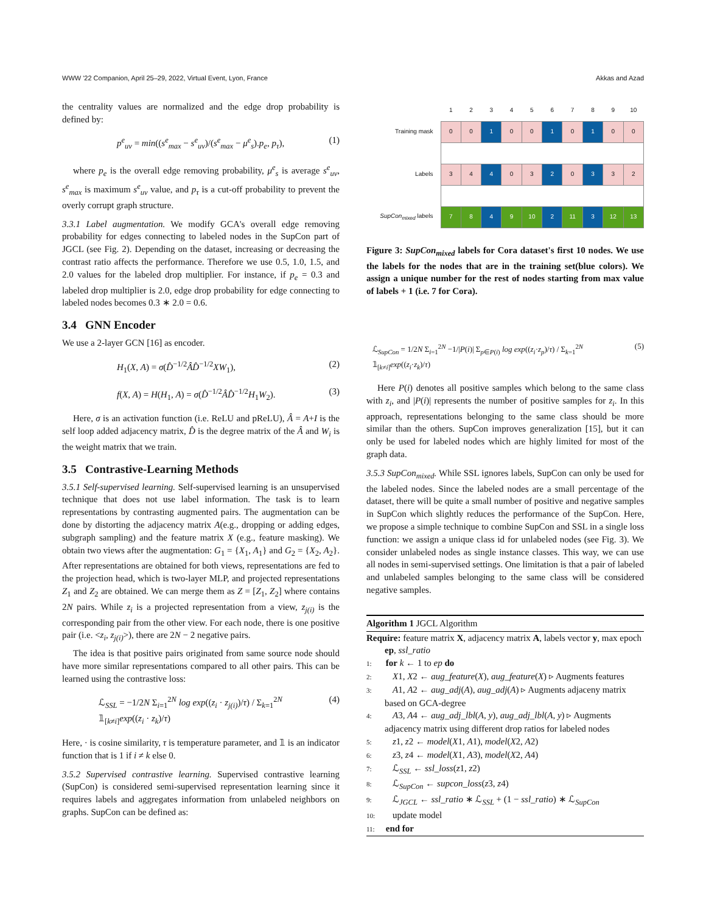WWW '22 Companion, April 25–29, 2022, Virtual Event, Lyon, France Akkas and Azad
the centrality values are normalized and the edge drop probability is defined by:
p<sup>e</sup><sub>uv</sub> = min((s<sup>e</sup><sub>max</sub> − s<sup>e</sup><sub>uv</sub>)/(s<sup>e</sup><sub>max</sub> − μ<sup>e</sup><sub>s</sub>).p<sub>e</sub>, p<sub>τ</sub>), (1)
where p<sub>e</sub> is the overall edge removing probability, μ<sup>e</sup><sub>s</sub> is average s<sup>e</sup><sub>uv</sub>, s<sup>e</sup><sub>max</sub> is maximum s<sup>e</sup><sub>uv</sub> value, and p<sub>τ</sub> is a cut-off probability to prevent the overly corrupt graph structure.
3.3.1 Label augmentation. We modify GCA's overall edge removing probability for edges connecting to labeled nodes in the SupCon part of JGCL (see Fig. 2). Depending on the dataset, increasing or decreasing the contrast ratio affects the performance. Therefore we use 0.5, 1.0, 1.5, and 2.0 values for the labeled drop multiplier. For instance, if p<sub>e</sub> = 0.3 and labeled drop multiplier is 2.0, edge drop probability for edge connecting to labeled nodes becomes 0.3 ∗ 2.0 = 0.6.
3.4 GNN Encoder
We use a 2-layer GCN [16] as encoder.
H<sub>1</sub>(X, A) = σ(D̂<sup>−1/2</sup>ÂD̂<sup>−1/2</sup>XW<sub>1</sub>), (2)
f(X, A) = H(H<sub>1</sub>, A) = σ(D̂<sup>−1/2</sup>ÂD̂<sup>−1/2</sup>H<sub>1</sub>W<sub>2</sub>). (3)
Here, σ is an activation function (i.e. ReLU and pReLU), Â = A+I is the self loop added adjacency matrix, D̂ is the degree matrix of the Â and W<sub>i</sub> is the weight matrix that we train.
3.5 Contrastive-Learning Methods
3.5.1 Self-supervised learning. Self-supervised learning is an unsupervised technique that does not use label information. The task is to learn representations by contrasting augmented pairs. The augmentation can be done by distorting the adjacency matrix A(e.g., dropping or adding edges, subgraph sampling) and the feature matrix X (e.g., feature masking). We obtain two views after the augmentation: G<sub>1</sub> = {X<sub>1</sub>, A<sub>1</sub>} and G<sub>2</sub> = {X<sub>2</sub>, A<sub>2</sub>}. After representations are obtained for both views, representations are fed to the projection head, which is two-layer MLP, and projected representations Z<sub>1</sub> and Z<sub>2</sub> are obtained. We can merge them as Z = [Z<sub>1</sub>, Z<sub>2</sub>] where contains 2N pairs. While z<sub>i</sub> is a projected representation from a view, z<sub>j(i)</sub> is the corresponding pair from the other view. For each node, there is one positive pair (i.e. <z<sub>i</sub>, z<sub>j(i)</sub>>), there are 2N − 2 negative pairs.
The idea is that positive pairs originated from same source node should have more similar representations compared to all other pairs. This can be learned using the contrastive loss:
ℒ<sub>SSL</sub> = −1/2N Σ<sub>i=1</sub><sup>2N</sup> log exp((z<sub>i</sub> · z<sub>j(i)</sub>)/τ) / Σ<sub>k=1</sub><sup>2N</sup> 𝟙<sub>[k≠i]</sub>exp((z<sub>i</sub> · z<sub>k</sub>)/τ) (4)
Here, · is cosine similarity, τ is temperature parameter, and 𝟙 is an indicator function that is 1 if i ≠ k else 0.
3.5.2 Supervised contrastive learning. Supervised contrastive learning (SupCon) is considered semi-supervised representation learning since it requires labels and aggregates information from unlabeled neighbors on graphs. SupCon can be defined as:
| | 1 | 2 | 3 | 4 | 5 | 6 | 7 | 8 | 9 | 10 |
| Training mask | 0 | 0 | 1 | 0 | 0 | 1 | 0 | 1 | 0 | 0 |
| Labels | 3 | 4 | 4 | 0 | 3 | 2 | 0 | 3 | 3 | 2 |
| SupCon<sub>mixed</sub> labels | 7 | 8 | 4 | 9 | 10 | 2 | 11 | 3 | 12 | 13 |
Figure 3: SupCon<sub>mixed</sub> labels for Cora dataset's first 10 nodes. We use the labels for the nodes that are in the training set(blue colors). We assign a unique number for the rest of nodes starting from max value of labels + 1 (i.e. 7 for Cora).
ℒ<sub>SupCon</sub> = 1/2N Σ<sub>i=1</sub><sup>2N</sup> −1/|P(i)| Σ<sub>p∈P(i)</sub> log exp((z<sub>i</sub>·z<sub>p</sub>)/τ) / Σ<sub>k=1</sub><sup>2N</sup> 𝟙<sub>[k≠i]</sub>exp((z<sub>i</sub>·z<sub>k</sub>)/τ) (5)
Here P(i) denotes all positive samples which belong to the same class with z<sub>i</sub>, and |P(i)| represents the number of positive samples for z<sub>i</sub>. In this approach, representations belonging to the same class should be more similar than the others. SupCon improves generalization [15], but it can only be used for labeled nodes which are highly limited for most of the graph data.
3.5.3 SupCon<sub>mixed</sub>. While SSL ignores labels, SupCon can only be used for the labeled nodes. Since the labeled nodes are a small percentage of the dataset, there will be quite a small number of positive and negative samples in SupCon which slightly reduces the performance of the SupCon. Here, we propose a simple technique to combine SupCon and SSL in a single loss function: we assign a unique class id for unlabeled nodes (see Fig. 3). We consider unlabeled nodes as single instance classes. This way, we can use all nodes in semi-supervised settings. One limitation is that a pair of labeled and unlabeled samples belonging to the same class will be considered negative samples.
Algorithm 1 JGCL Algorithm
Require: feature matrix X, adjacency matrix A, labels vector y, max epoch ep, ssl_ratio
1: for k ← 1 to ep do
2: X1, X2 ← aug_feature(X), aug_feature(X) ▹ Augments features
3: A1, A2 ← aug_adj(A), aug_adj(A) ▹ Augments adjaceny matrix based on GCA-degree
4: A3, A4 ← aug_adj_lbl(A, y), aug_adj_lbl(A, y) ▹ Augments adjacency matrix using different drop ratios for labeled nodes
5: z1, z2 ← model(X1, A1), model(X2, A2)
6: z3, z4 ← model(X1, A3), model(X2, A4)
7: ℒ<sub>SSL</sub> ← ssl_loss(z1, z2)
8: ℒ<sub>SupCon</sub> ← supcon_loss(z3, z4)
9: ℒ<sub>JGCL</sub> ← ssl_ratio ∗ ℒ<sub>SSL</sub> + (1 − ssl_ratio) ∗ ℒ<sub>SupCon</sub>
10: update model
11: end for